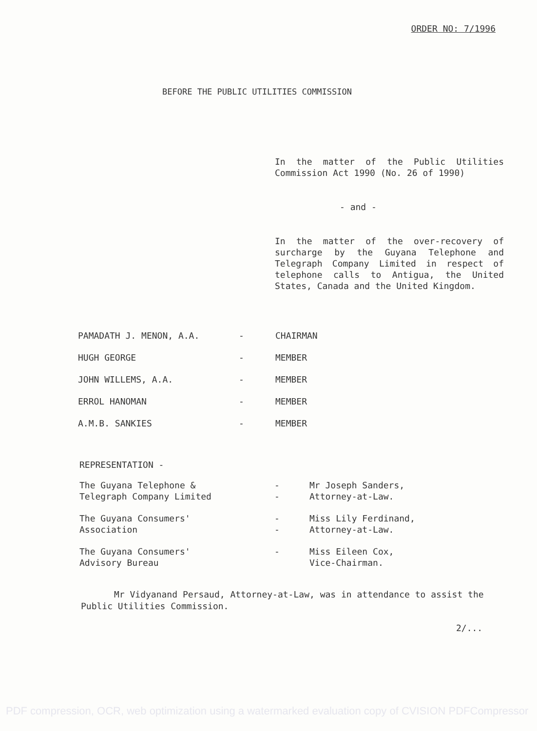ORDER NO: 7/1996
BEFORE THE PUBLIC UTILITIES COMMISSION
In the matter of the Public Utilities Commission Act 1990 (No. 26 of 1990)
- and -
In the matter of the over-recovery of surcharge by the Guyana Telephone and Telegraph Company Limited in respect of telephone calls to Antigua, the United States, Canada and the United Kingdom.
| PAMADATH J. MENON, A.A. | - | CHAIRMAN |
| HUGH GEORGE | - | MEMBER |
| JOHN WILLEMS, A.A. | - | MEMBER |
| ERROL HANOMAN | - | MEMBER |
| A.M.B. SANKIES | - | MEMBER |
REPRESENTATION -
| The Guyana Telephone & Telegraph Company Limited | - - | Mr Joseph Sanders, Attorney-at-Law. |
| The Guyana Consumers' Association | - - | Miss Lily Ferdinand, Attorney-at-Law. |
| The Guyana Consumers' Advisory Bureau | - | Miss Eileen Cox, Vice-Chairman. |
Mr Vidyanand Persaud, Attorney-at-Law, was in attendance to assist the Public Utilities Commission.
2/...
PDF compression, OCR, web optimization using a watermarked evaluation copy of CVISION PDFCompressor